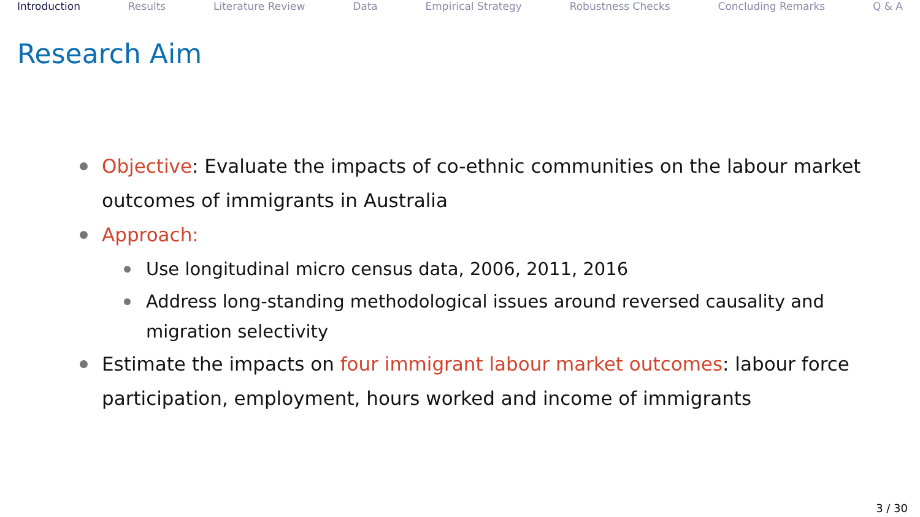Introduction Results Literature Review Data Empirical Strategy Robustness Checks Concluding Remarks Q & A
Research Aim
Objective: Evaluate the impacts of co-ethnic communities on the labour market outcomes of immigrants in Australia
Approach:
Use longitudinal micro census data, 2006, 2011, 2016
Address long-standing methodological issues around reversed causality and migration selectivity
Estimate the impacts on four immigrant labour market outcomes: labour force participation, employment, hours worked and income of immigrants
3 / 30